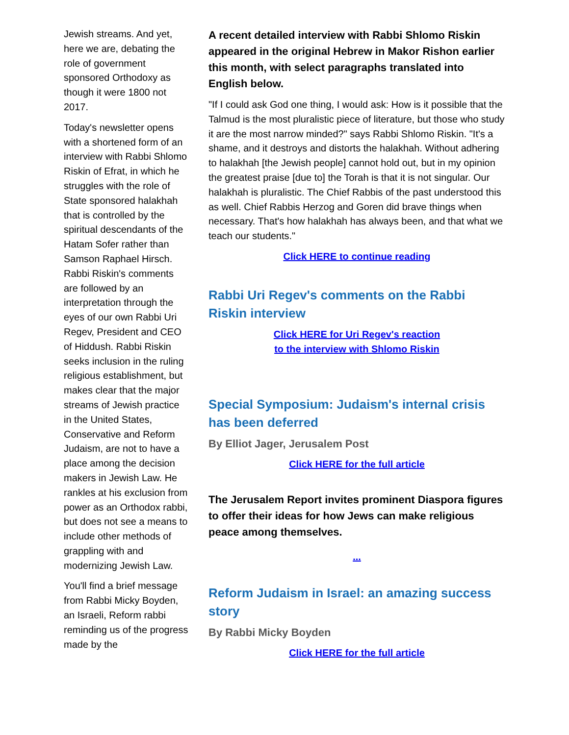Jewish streams. And yet, here we are, debating the role of government sponsored Orthodoxy as though it were 1800 not 2017.
Today's newsletter opens with a shortened form of an interview with Rabbi Shlomo Riskin of Efrat, in which he struggles with the role of State sponsored halakhah that is controlled by the spiritual descendants of the Hatam Sofer rather than Samson Raphael Hirsch. Rabbi Riskin's comments are followed by an interpretation through the eyes of our own Rabbi Uri Regev, President and CEO of Hiddush. Rabbi Riskin seeks inclusion in the ruling religious establishment, but makes clear that the major streams of Jewish practice in the United States, Conservative and Reform Judaism, are not to have a place among the decision makers in Jewish Law. He rankles at his exclusion from power as an Orthodox rabbi, but does not see a means to include other methods of grappling with and modernizing Jewish Law.
You'll find a brief message from Rabbi Micky Boyden, an Israeli, Reform rabbi reminding us of the progress made by the
A recent detailed interview with Rabbi Shlomo Riskin appeared in the original Hebrew in Makor Rishon earlier this month, with select paragraphs translated into English below.
"If I could ask God one thing, I would ask: How is it possible that the Talmud is the most pluralistic piece of literature, but those who study it are the most narrow minded?" says Rabbi Shlomo Riskin. "It's a shame, and it destroys and distorts the halakhah. Without adhering to halakhah [the Jewish people] cannot hold out, but in my opinion the greatest praise [due to] the Torah is that it is not singular. Our halakhah is pluralistic. The Chief Rabbis of the past understood this as well. Chief Rabbis Herzog and Goren did brave things when necessary. That's how halakhah has always been, and that what we teach our students."
Click HERE to continue reading
Rabbi Uri Regev's comments on the Rabbi Riskin interview
Click HERE for Uri Regev's reaction
to the interview with Shlomo Riskin
Special Symposium: Judaism's internal crisis has been deferred
By Elliot Jager, Jerusalem Post
Click HERE for the full article
The Jerusalem Report invites prominent Diaspora figures to offer their ideas for how Jews can make religious peace among themselves.
...
Reform Judaism in Israel: an amazing success story
By Rabbi Micky Boyden
Click HERE for the full article